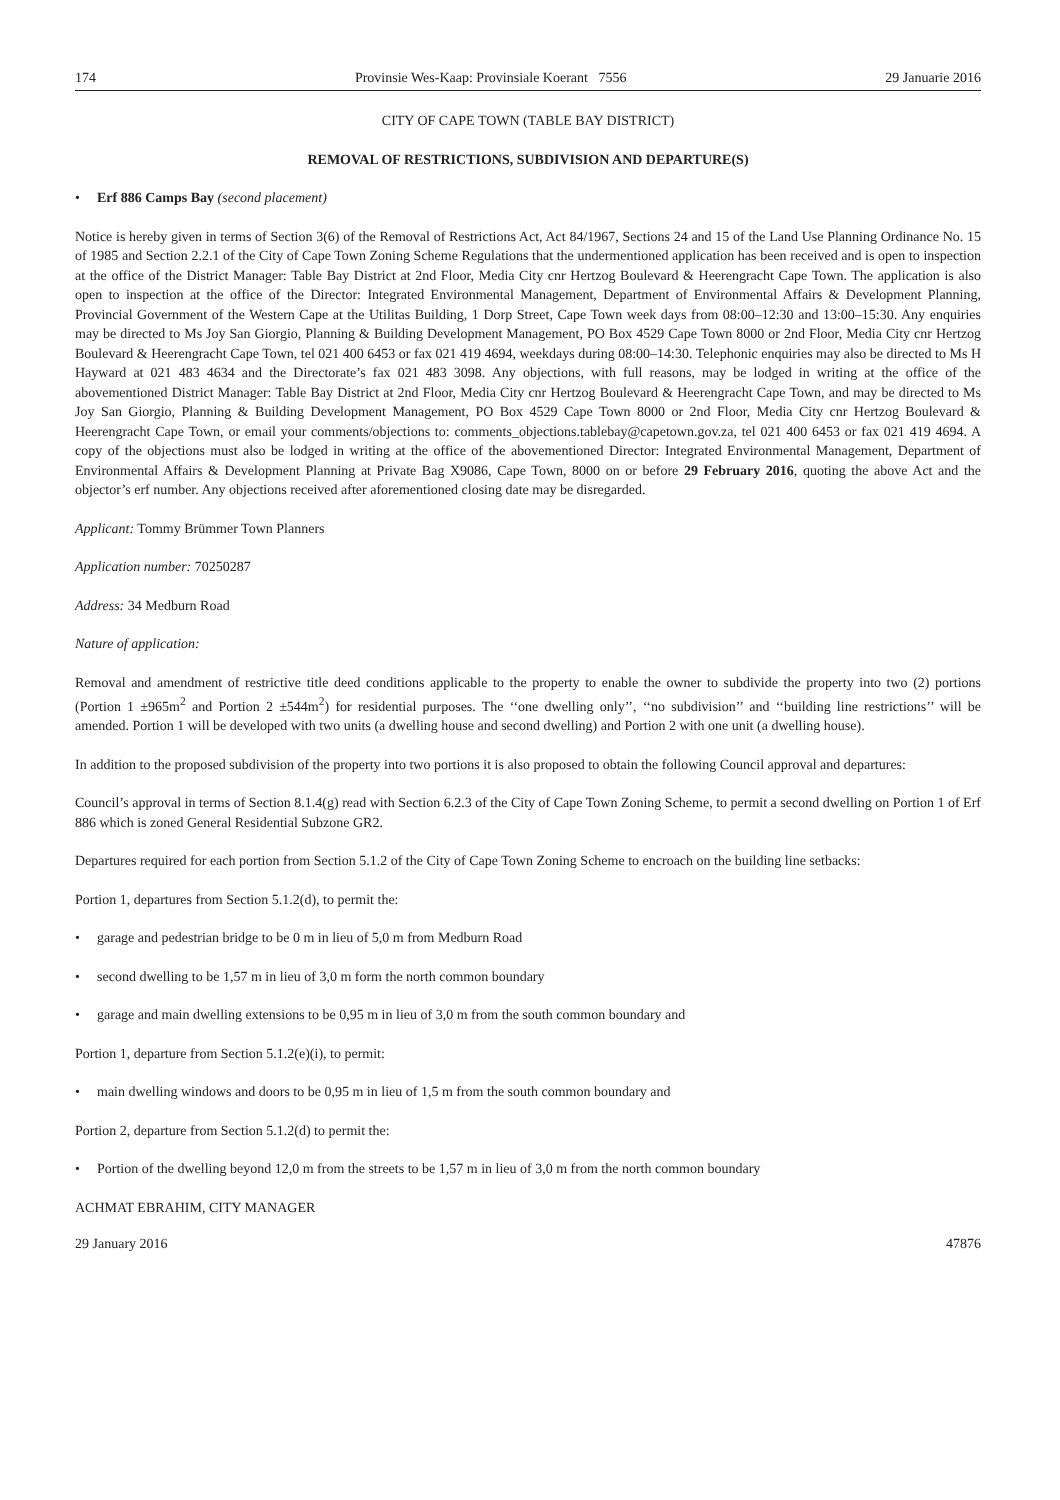174 Provinsie Wes-Kaap: Provinsiale Koerant 7556 29 Januarie 2016
CITY OF CAPE TOWN (TABLE BAY DISTRICT)
REMOVAL OF RESTRICTIONS, SUBDIVISION AND DEPARTURE(S)
• Erf 886 Camps Bay (second placement)
Notice is hereby given in terms of Section 3(6) of the Removal of Restrictions Act, Act 84/1967, Sections 24 and 15 of the Land Use Planning Ordinance No. 15 of 1985 and Section 2.2.1 of the City of Cape Town Zoning Scheme Regulations that the undermentioned application has been received and is open to inspection at the office of the District Manager: Table Bay District at 2nd Floor, Media City cnr Hertzog Boulevard & Heerengracht Cape Town. The application is also open to inspection at the office of the Director: Integrated Environmental Management, Department of Environmental Affairs & Development Planning, Provincial Government of the Western Cape at the Utilitas Building, 1 Dorp Street, Cape Town week days from 08:00–12:30 and 13:00–15:30. Any enquiries may be directed to Ms Joy San Giorgio, Planning & Building Development Management, PO Box 4529 Cape Town 8000 or 2nd Floor, Media City cnr Hertzog Boulevard & Heerengracht Cape Town, tel 021 400 6453 or fax 021 419 4694, weekdays during 08:00–14:30. Telephonic enquiries may also be directed to Ms H Hayward at 021 483 4634 and the Directorate’s fax 021 483 3098. Any objections, with full reasons, may be lodged in writing at the office of the abovementioned District Manager: Table Bay District at 2nd Floor, Media City cnr Hertzog Boulevard & Heerengracht Cape Town, and may be directed to Ms Joy San Giorgio, Planning & Building Development Management, PO Box 4529 Cape Town 8000 or 2nd Floor, Media City cnr Hertzog Boulevard & Heerengracht Cape Town, or email your comments/objections to: comments_objections.tablebay@capetown.gov.za, tel 021 400 6453 or fax 021 419 4694. A copy of the objections must also be lodged in writing at the office of the abovementioned Director: Integrated Environmental Management, Department of Environmental Affairs & Development Planning at Private Bag X9086, Cape Town, 8000 on or before 29 February 2016, quoting the above Act and the objector’s erf number. Any objections received after aforementioned closing date may be disregarded.
Applicant: Tommy Brümmer Town Planners
Application number: 70250287
Address: 34 Medburn Road
Nature of application:
Removal and amendment of restrictive title deed conditions applicable to the property to enable the owner to subdivide the property into two (2) portions (Portion 1 ±965m<sup>2</sup> and Portion 2 ±544m<sup>2</sup>) for residential purposes. The ‘‘one dwelling only’’, ‘‘no subdivision’’ and ‘‘building line restrictions’’ will be amended. Portion 1 will be developed with two units (a dwelling house and second dwelling) and Portion 2 with one unit (a dwelling house).
In addition to the proposed subdivision of the property into two portions it is also proposed to obtain the following Council approval and departures:
Council’s approval in terms of Section 8.1.4(g) read with Section 6.2.3 of the City of Cape Town Zoning Scheme, to permit a second dwelling on Portion 1 of Erf 886 which is zoned General Residential Subzone GR2.
Departures required for each portion from Section 5.1.2 of the City of Cape Town Zoning Scheme to encroach on the building line setbacks:
Portion 1, departures from Section 5.1.2(d), to permit the:
• garage and pedestrian bridge to be 0 m in lieu of 5,0 m from Medburn Road
• second dwelling to be 1,57 m in lieu of 3,0 m form the north common boundary
• garage and main dwelling extensions to be 0,95 m in lieu of 3,0 m from the south common boundary and
Portion 1, departure from Section 5.1.2(e)(i), to permit:
• main dwelling windows and doors to be 0,95 m in lieu of 1,5 m from the south common boundary and
Portion 2, departure from Section 5.1.2(d) to permit the:
• Portion of the dwelling beyond 12,0 m from the streets to be 1,57 m in lieu of 3,0 m from the north common boundary
ACHMAT EBRAHIM, CITY MANAGER
29 January 2016 47876